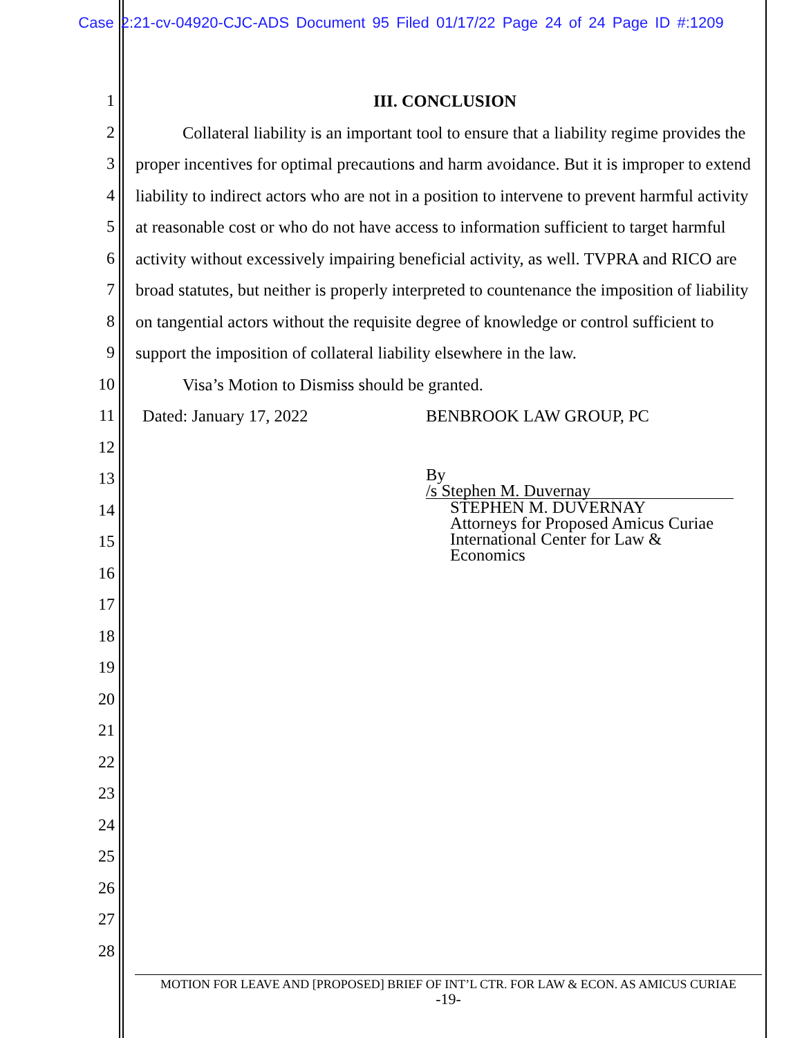Case 2:21-cv-04920-CJC-ADS Document 95 Filed 01/17/22 Page 24 of 24 Page ID #:1209
1
2
3
4
5
6
7
8
9
10
11
12
13
14
15
16
17
18
19
20
21
22
23
24
25
26
27
28
III. CONCLUSION
Collateral liability is an important tool to ensure that a liability regime provides the proper incentives for optimal precautions and harm avoidance. But it is improper to extend liability to indirect actors who are not in a position to intervene to prevent harmful activity at reasonable cost or who do not have access to information sufficient to target harmful activity without excessively impairing beneficial activity, as well. TVPRA and RICO are broad statutes, but neither is properly interpreted to countenance the imposition of liability on tangential actors without the requisite degree of knowledge or control sufficient to support the imposition of collateral liability elsewhere in the law.
Visa’s Motion to Dismiss should be granted.
Dated: January 17, 2022 BENBROOK LAW GROUP, PC
By /s Stephen M. Duvernay
STEPHEN M. DUVERNAY
Attorneys for Proposed Amicus Curiae
International Center for Law &
Economics
MOTION FOR LEAVE AND [PROPOSED] BRIEF OF INT’L CTR. FOR LAW & ECON. AS AMICUS CURIAE
-19-